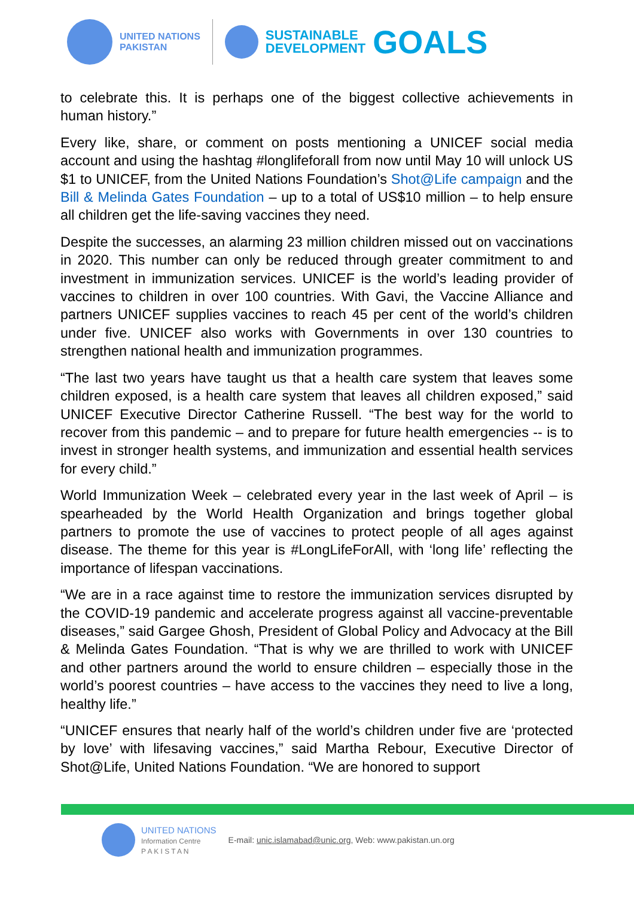UNITED NATIONS
PAKISTAN
SUSTAINABLE
DEVELOPMENT
GOALS
to celebrate this. It is perhaps one of the biggest collective achievements in human history.”
Every like, share, or comment on posts mentioning a UNICEF social media account and using the hashtag #longlifeforall from now until May 10 will unlock US $1 to UNICEF, from the United Nations Foundation’s Shot@Life campaign and the Bill & Melinda Gates Foundation – up to a total of US$10 million – to help ensure all children get the life-saving vaccines they need.
Despite the successes, an alarming 23 million children missed out on vaccinations in 2020. This number can only be reduced through greater commitment to and investment in immunization services. UNICEF is the world’s leading provider of vaccines to children in over 100 countries. With Gavi, the Vaccine Alliance and partners UNICEF supplies vaccines to reach 45 per cent of the world’s children under five. UNICEF also works with Governments in over 130 countries to strengthen national health and immunization programmes.
“The last two years have taught us that a health care system that leaves some children exposed, is a health care system that leaves all children exposed,” said UNICEF Executive Director Catherine Russell. “The best way for the world to recover from this pandemic – and to prepare for future health emergencies -- is to invest in stronger health systems, and immunization and essential health services for every child.”
World Immunization Week – celebrated every year in the last week of April – is spearheaded by the World Health Organization and brings together global partners to promote the use of vaccines to protect people of all ages against disease. The theme for this year is #LongLifeForAll, with ‘long life’ reflecting the importance of lifespan vaccinations.
“We are in a race against time to restore the immunization services disrupted by the COVID-19 pandemic and accelerate progress against all vaccine-preventable diseases,” said Gargee Ghosh, President of Global Policy and Advocacy at the Bill & Melinda Gates Foundation. “That is why we are thrilled to work with UNICEF and other partners around the world to ensure children – especially those in the world’s poorest countries – have access to the vaccines they need to live a long, healthy life.”
“UNICEF ensures that nearly half of the world’s children under five are ‘protected by love’ with lifesaving vaccines,” said Martha Rebour, Executive Director of Shot@Life, United Nations Foundation. “We are honored to support
UNITED NATIONS
Information Centre
P A K I S T A N
E-mail: unic.islamabad@unic.org, Web: www.pakistan.un.org